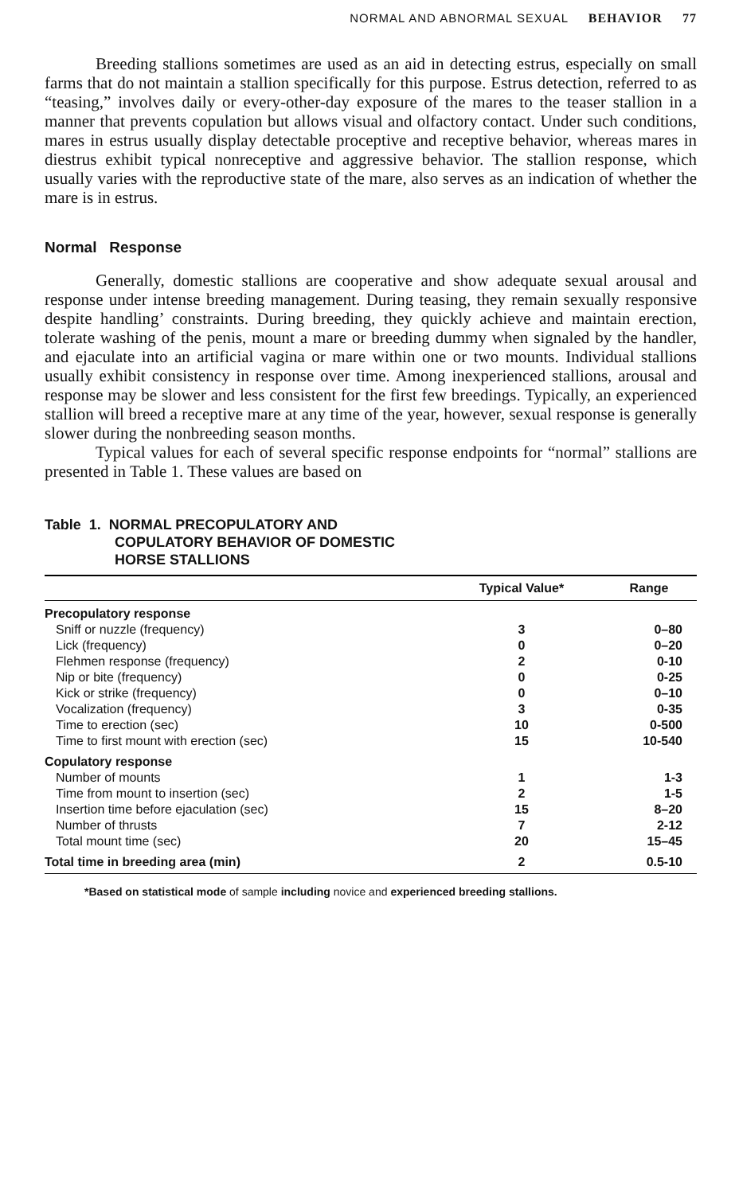NORMAL AND ABNORMAL SEXUAL BEHAVIOR 77
Breeding stallions sometimes are used as an aid in detecting estrus, especially on small farms that do not maintain a stallion specifically for this purpose. Estrus detection, referred to as “teasing,” involves daily or every-other-day exposure of the mares to the teaser stallion in a manner that prevents copulation but allows visual and olfactory contact. Under such conditions, mares in estrus usually display detectable proceptive and receptive behavior, whereas mares in diestrus exhibit typical nonreceptive and aggressive behavior. The stallion response, which usually varies with the reproductive state of the mare, also serves as an indication of whether the mare is in estrus.
Normal Response
Generally, domestic stallions are cooperative and show adequate sexual arousal and response under intense breeding management. During teasing, they remain sexually responsive despite handling’ constraints. During breeding, they quickly achieve and maintain erection, tolerate washing of the penis, mount a mare or breeding dummy when signaled by the handler, and ejaculate into an artificial vagina or mare within one or two mounts. Individual stallions usually exhibit consistency in response over time. Among inexperienced stallions, arousal and response may be slower and less consistent for the first few breedings. Typically, an experienced stallion will breed a receptive mare at any time of the year, however, sexual response is generally slower during the nonbreeding season months.
Typical values for each of several specific response endpoints for “normal” stallions are presented in Table 1. These values are based on
Table 1. NORMAL PRECOPULATORY AND
COPULATORY BEHAVIOR OF DOMESTIC
HORSE STALLIONS
| | Typical Value* | Range |
| --- | --- | --- |
| Precopulatory response | | |
| Sniff or nuzzle (frequency) | 3 | 0–80 |
| Lick (frequency) | 0 | 0–20 |
| Flehmen response (frequency) | 2 | 0-10 |
| Nip or bite (frequency) | 0 | 0-25 |
| Kick or strike (frequency) | 0 | 0–10 |
| Vocalization (frequency) | 3 | 0-35 |
| Time to erection (sec) | 10 | 0-500 |
| Time to first mount with erection (sec) | 15 | 10-540 |
| Copulatory response | | |
| Number of mounts | 1 | 1-3 |
| Time from mount to insertion (sec) | 2 | 1-5 |
| Insertion time before ejaculation (sec) | 15 | 8–20 |
| Number of thrusts | 7 | 2-12 |
| Total mount time (sec) | 20 | 15–45 |
| Total time in breeding area (min) | 2 | 0.5-10 |
*Based on statistical mode of sample including novice and experienced breeding stallions.